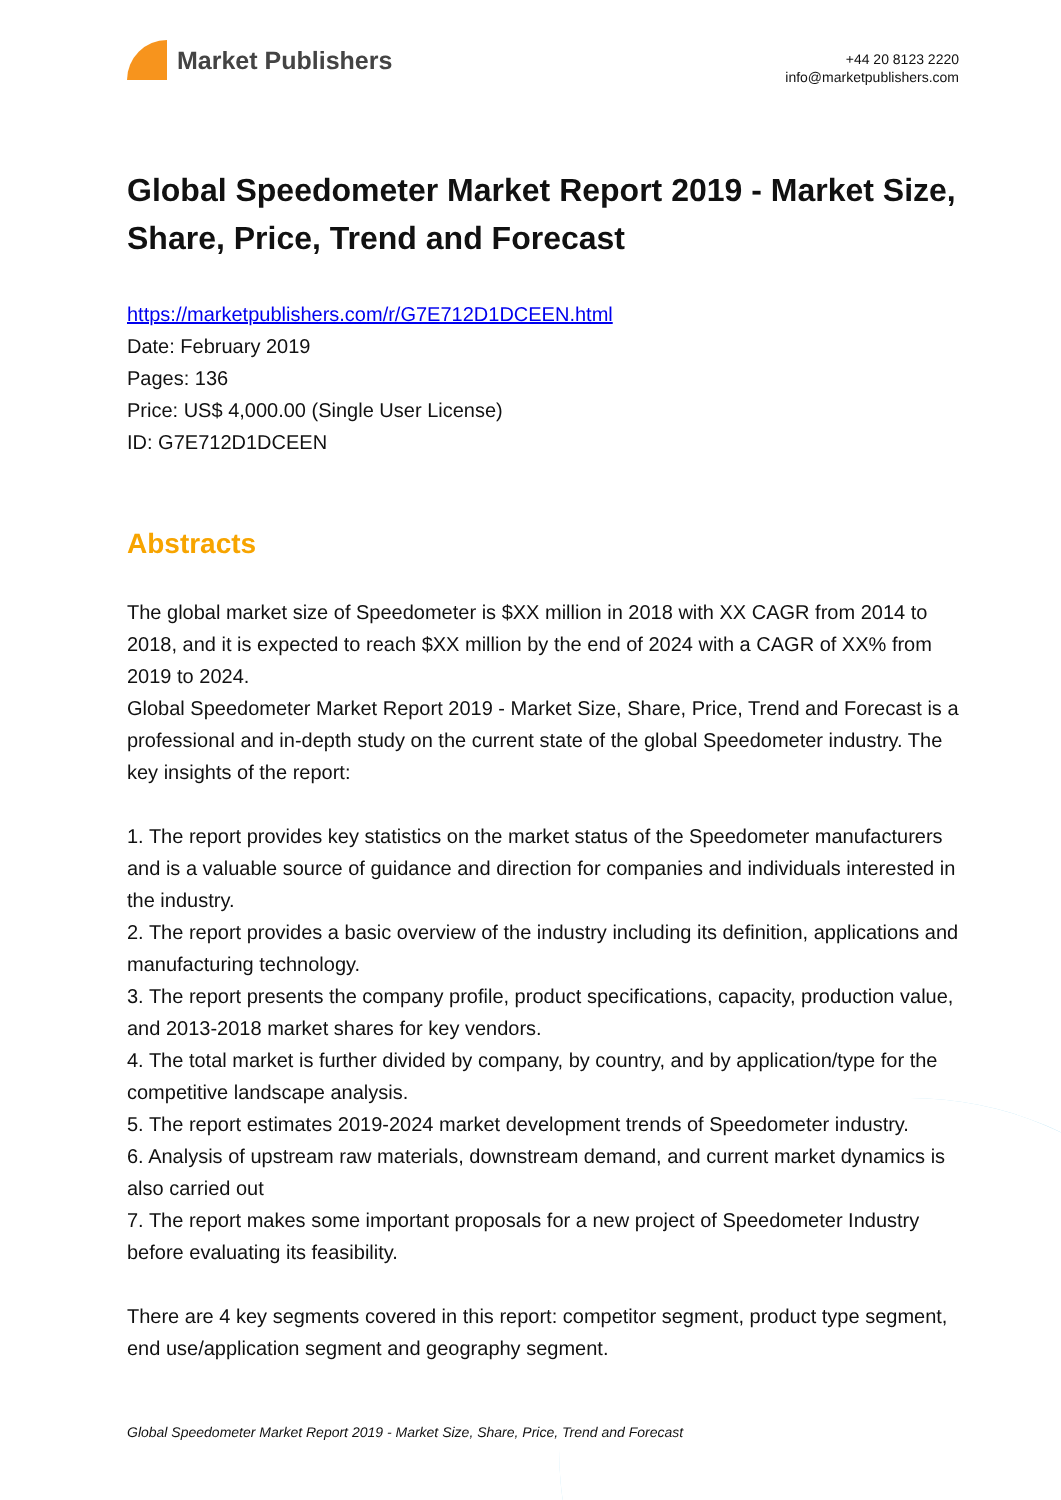Market Publishers
+44 20 8123 2220
info@marketpublishers.com
Global Speedometer Market Report 2019 - Market Size, Share, Price, Trend and Forecast
https://marketpublishers.com/r/G7E712D1DCEEN.html
Date: February 2019
Pages: 136
Price: US$ 4,000.00 (Single User License)
ID: G7E712D1DCEEN
Abstracts
The global market size of Speedometer is $XX million in 2018 with XX CAGR from 2014 to 2018, and it is expected to reach $XX million by the end of 2024 with a CAGR of XX% from 2019 to 2024.
Global Speedometer Market Report 2019 - Market Size, Share, Price, Trend and Forecast is a professional and in-depth study on the current state of the global Speedometer industry. The key insights of the report:
1. The report provides key statistics on the market status of the Speedometer manufacturers and is a valuable source of guidance and direction for companies and individuals interested in the industry.
2. The report provides a basic overview of the industry including its definition, applications and manufacturing technology.
3. The report presents the company profile, product specifications, capacity, production value, and 2013-2018 market shares for key vendors.
4. The total market is further divided by company, by country, and by application/type for the competitive landscape analysis.
5. The report estimates 2019-2024 market development trends of Speedometer industry.
6. Analysis of upstream raw materials, downstream demand, and current market dynamics is also carried out
7. The report makes some important proposals for a new project of Speedometer Industry before evaluating its feasibility.
There are 4 key segments covered in this report: competitor segment, product type segment, end use/application segment and geography segment.
Global Speedometer Market Report 2019 - Market Size, Share, Price, Trend and Forecast